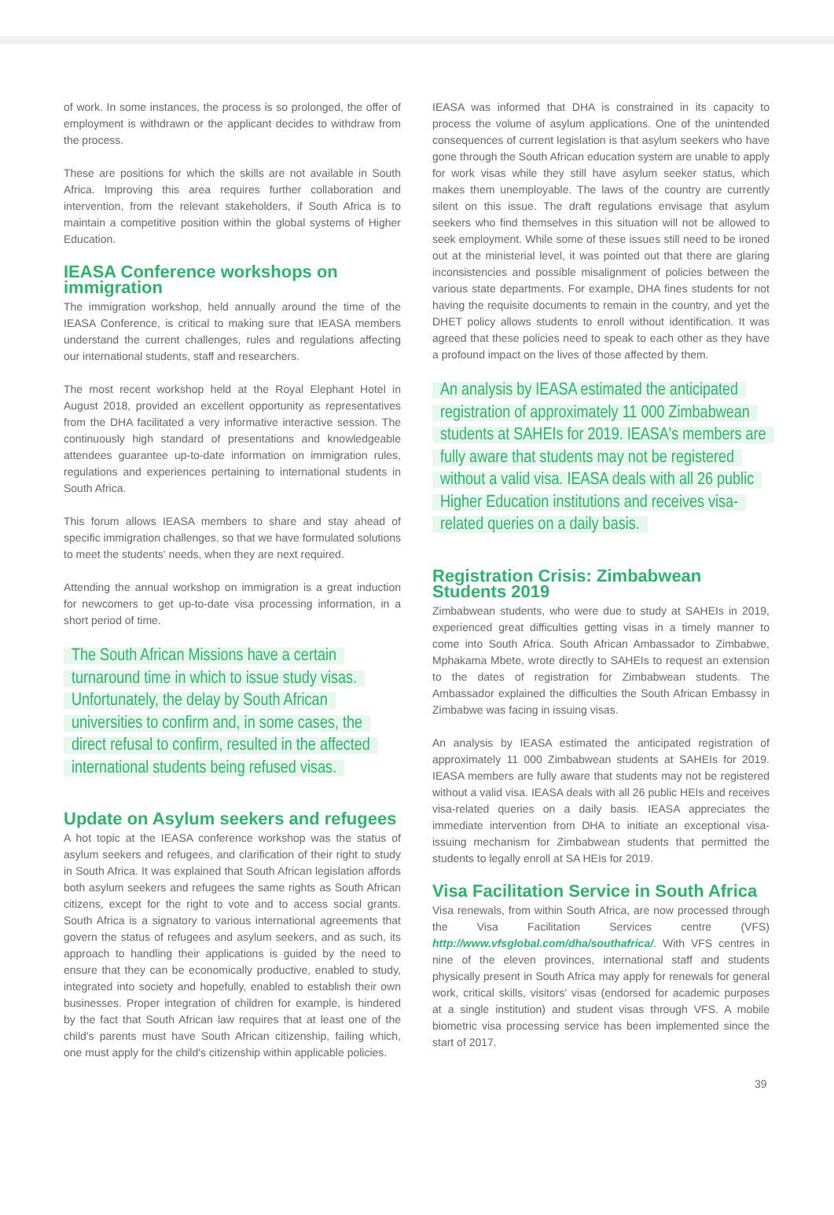of work. In some instances, the process is so prolonged, the offer of employment is withdrawn or the applicant decides to withdraw from the process.
These are positions for which the skills are not available in South Africa. Improving this area requires further collaboration and intervention, from the relevant stakeholders, if South Africa is to maintain a competitive position within the global systems of Higher Education.
IEASA Conference workshops on immigration
The immigration workshop, held annually around the time of the IEASA Conference, is critical to making sure that IEASA members understand the current challenges, rules and regulations affecting our international students, staff and researchers.
The most recent workshop held at the Royal Elephant Hotel in August 2018, provided an excellent opportunity as representatives from the DHA facilitated a very informative interactive session. The continuously high standard of presentations and knowledgeable attendees guarantee up-to-date information on immigration rules, regulations and experiences pertaining to international students in South Africa.
This forum allows IEASA members to share and stay ahead of specific immigration challenges, so that we have formulated solutions to meet the students' needs, when they are next required.
Attending the annual workshop on immigration is a great induction for newcomers to get up-to-date visa processing information, in a short period of time.
The South African Missions have a certain turnaround time in which to issue study visas. Unfortunately, the delay by South African universities to confirm and, in some cases, the direct refusal to confirm, resulted in the affected international students being refused visas.
Update on Asylum seekers and refugees
A hot topic at the IEASA conference workshop was the status of asylum seekers and refugees, and clarification of their right to study in South Africa. It was explained that South African legislation affords both asylum seekers and refugees the same rights as South African citizens, except for the right to vote and to access social grants. South Africa is a signatory to various international agreements that govern the status of refugees and asylum seekers, and as such, its approach to handling their applications is guided by the need to ensure that they can be economically productive, enabled to study, integrated into society and hopefully, enabled to establish their own businesses. Proper integration of children for example, is hindered by the fact that South African law requires that at least one of the child's parents must have South African citizenship, failing which, one must apply for the child's citizenship within applicable policies.
IEASA was informed that DHA is constrained in its capacity to process the volume of asylum applications. One of the unintended consequences of current legislation is that asylum seekers who have gone through the South African education system are unable to apply for work visas while they still have asylum seeker status, which makes them unemployable. The laws of the country are currently silent on this issue. The draft regulations envisage that asylum seekers who find themselves in this situation will not be allowed to seek employment. While some of these issues still need to be ironed out at the ministerial level, it was pointed out that there are glaring inconsistencies and possible misalignment of policies between the various state departments. For example, DHA fines students for not having the requisite documents to remain in the country, and yet the DHET policy allows students to enroll without identification. It was agreed that these policies need to speak to each other as they have a profound impact on the lives of those affected by them.
An analysis by IEASA estimated the anticipated registration of approximately 11 000 Zimbabwean students at SAHEIs for 2019. IEASA's members are fully aware that students may not be registered without a valid visa. IEASA deals with all 26 public Higher Education institutions and receives visa-related queries on a daily basis.
Registration Crisis: Zimbabwean Students 2019
Zimbabwean students, who were due to study at SAHEIs in 2019, experienced great difficulties getting visas in a timely manner to come into South Africa. South African Ambassador to Zimbabwe, Mphakama Mbete, wrote directly to SAHEIs to request an extension to the dates of registration for Zimbabwean students. The Ambassador explained the difficulties the South African Embassy in Zimbabwe was facing in issuing visas.
An analysis by IEASA estimated the anticipated registration of approximately 11 000 Zimbabwean students at SAHEIs for 2019. IEASA members are fully aware that students may not be registered without a valid visa. IEASA deals with all 26 public HEIs and receives visa-related queries on a daily basis. IEASA appreciates the immediate intervention from DHA to initiate an exceptional visa-issuing mechanism for Zimbabwean students that permitted the students to legally enroll at SA HEIs for 2019.
Visa Facilitation Service in South Africa
Visa renewals, from within South Africa, are now processed through the Visa Facilitation Services centre (VFS) http://www.vfsglobal.com/dha/southafrica/. With VFS centres in nine of the eleven provinces, international staff and students physically present in South Africa may apply for renewals for general work, critical skills, visitors' visas (endorsed for academic purposes at a single institution) and student visas through VFS. A mobile biometric visa processing service has been implemented since the start of 2017.
39